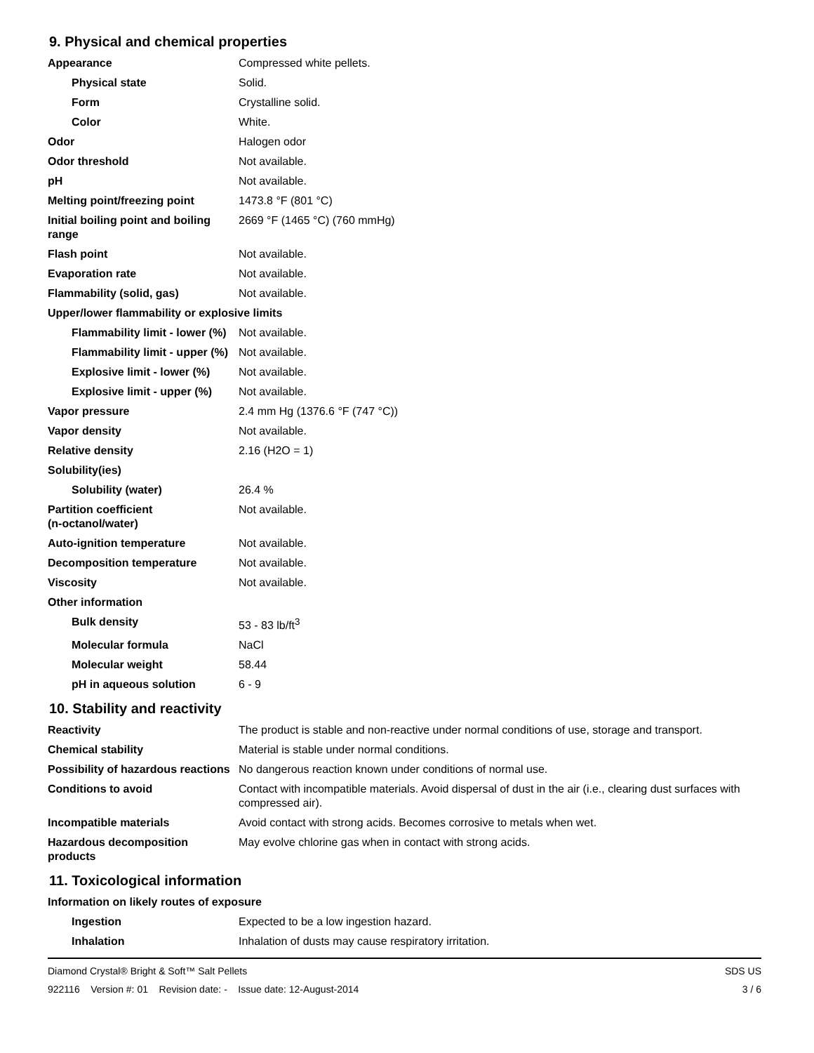9. Physical and chemical properties
| Appearance | Compressed white pellets. |
| Physical state | Solid. |
| Form | Crystalline solid. |
| Color | White. |
| Odor | Halogen odor |
| Odor threshold | Not available. |
| pH | Not available. |
| Melting point/freezing point | 1473.8 °F (801 °C) |
| Initial boiling point and boiling range | 2669 °F (1465 °C) (760 mmHg) |
| Flash point | Not available. |
| Evaporation rate | Not available. |
| Flammability (solid, gas) | Not available. |
| Upper/lower flammability or explosive limits | |
| Flammability limit - lower (%) | Not available. |
| Flammability limit - upper (%) | Not available. |
| Explosive limit - lower (%) | Not available. |
| Explosive limit - upper (%) | Not available. |
| Vapor pressure | 2.4 mm Hg (1376.6 °F (747 °C)) |
| Vapor density | Not available. |
| Relative density | 2.16 (H2O = 1) |
| Solubility(ies) | |
| Solubility (water) | 26.4 % |
| Partition coefficient (n-octanol/water) | Not available. |
| Auto-ignition temperature | Not available. |
| Decomposition temperature | Not available. |
| Viscosity | Not available. |
| Other information | |
| Bulk density | 53 - 83 lb/ft<sup>3</sup> |
| Molecular formula | NaCl |
| Molecular weight | 58.44 |
| pH in aqueous solution | 6 - 9 |
10. Stability and reactivity
| Reactivity | The product is stable and non-reactive under normal conditions of use, storage and transport. |
| Chemical stability | Material is stable under normal conditions. |
| Possibility of hazardous reactions | No dangerous reaction known under conditions of normal use. |
| Conditions to avoid | Contact with incompatible materials. Avoid dispersal of dust in the air (i.e., clearing dust surfaces with compressed air). |
| Incompatible materials | Avoid contact with strong acids. Becomes corrosive to metals when wet. |
| Hazardous decomposition products | May evolve chlorine gas when in contact with strong acids. |
11. Toxicological information
| Information on likely routes of exposure | |
| Ingestion | Expected to be a low ingestion hazard. |
| Inhalation | Inhalation of dusts may cause respiratory irritation. |
Diamond Crystal® Bright & Soft™ Salt Pellets
922116 Version #: 01 Revision date: - Issue date: 12-August-2014
SDS US
3 / 6